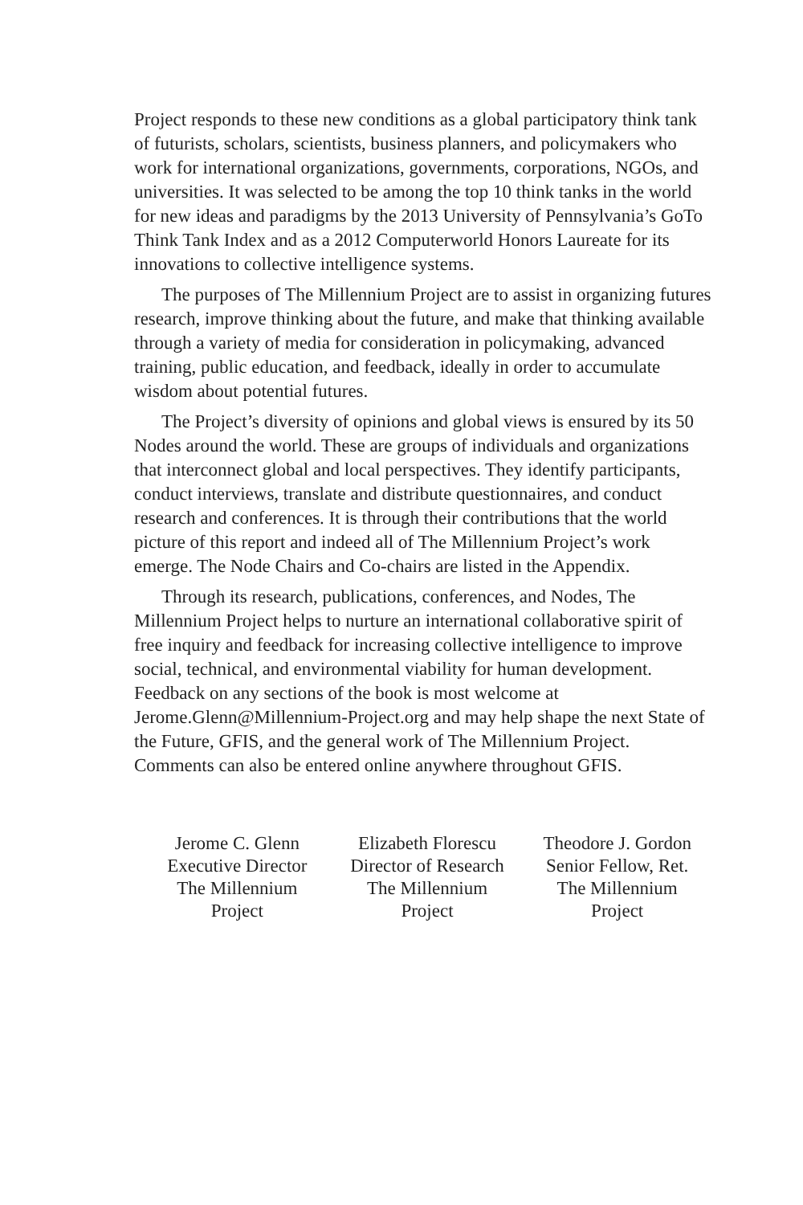Project responds to these new conditions as a global participatory think tank of futurists, scholars, scientists, business planners, and policymakers who work for international organizations, governments, corporations, NGOs, and universities. It was selected to be among the top 10 think tanks in the world for new ideas and paradigms by the 2013 University of Pennsylvania’s GoTo Think Tank Index and as a 2012 Computerworld Honors Laureate for its innovations to collective intelligence systems.
The purposes of The Millennium Project are to assist in organizing futures research, improve thinking about the future, and make that thinking available through a variety of media for consideration in policymaking, advanced training, public education, and feedback, ideally in order to accumulate wisdom about potential futures.
The Project’s diversity of opinions and global views is ensured by its 50 Nodes around the world. These are groups of individuals and organizations that interconnect global and local perspectives. They identify participants, conduct interviews, translate and distribute questionnaires, and conduct research and conferences. It is through their contributions that the world picture of this report and indeed all of The Millennium Project’s work emerge. The Node Chairs and Co-chairs are listed in the Appendix.
Through its research, publications, conferences, and Nodes, The Millennium Project helps to nurture an international collaborative spirit of free inquiry and feedback for increasing collective intelligence to improve social, technical, and environmental viability for human development. Feedback on any sections of the book is most welcome at Jerome.Glenn@Millennium-Project.org and may help shape the next State of the Future, GFIS, and the general work of The Millennium Project. Comments can also be entered online anywhere throughout GFIS.
Jerome C. Glenn
Executive Director
The Millennium
Project
Elizabeth Florescu
Director of Research
The Millennium
Project
Theodore J. Gordon
Senior Fellow, Ret.
The Millennium
Project